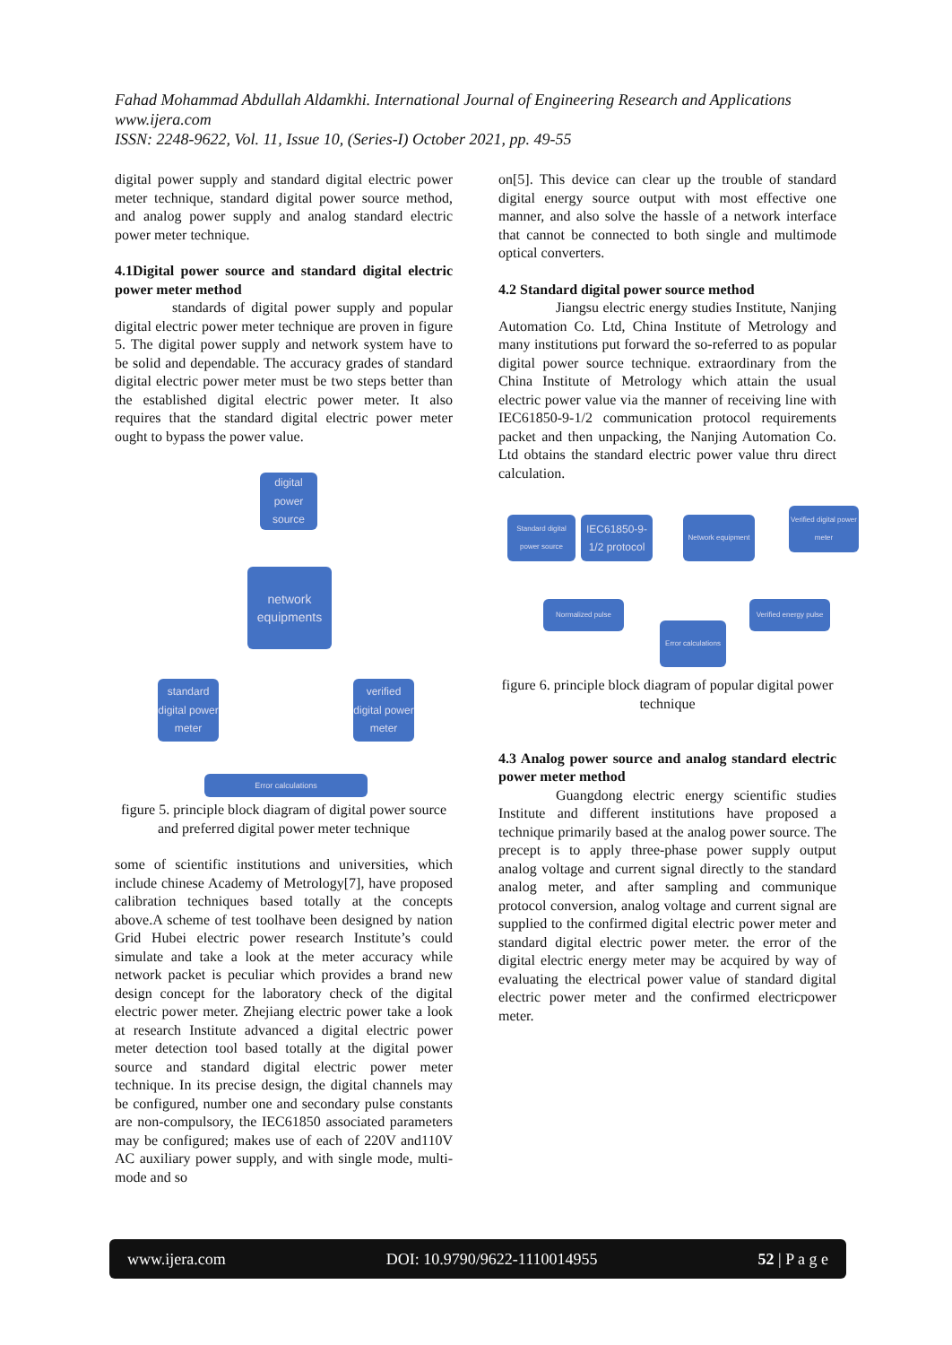Fahad Mohammad Abdullah Aldamkhi. International Journal of Engineering Research and Applications
www.ijera.com
ISSN: 2248-9622, Vol. 11, Issue 10, (Series-I) October 2021, pp. 49-55
digital power supply and standard digital electric power meter technique, standard digital power source method, and analog power supply and analog standard electric power meter technique.
4.1Digital power source and standard digital electric power meter method
standards of digital power supply and popular digital electric power meter technique are proven in figure 5. The digital power supply and network system have to be solid and dependable. The accuracy grades of standard digital electric power meter must be two steps better than the established digital electric power meter. It also requires that the standard digital electric power meter ought to bypass the power value.
digital power source
network equipments
standard digital power meter
verified digital power meter
Error calculations
figure 5. principle block diagram of digital power source and preferred digital power meter technique
some of scientific institutions and universities, which include chinese Academy of Metrology[7], have proposed calibration techniques based totally at the concepts above.A scheme of test toolhave been designed by nation Grid Hubei electric power research Institute’s could simulate and take a look at the meter accuracy while network packet is peculiar which provides a brand new design concept for the laboratory check of the digital electric power meter. Zhejiang electric power take a look at research Institute advanced a digital electric power meter detection tool based totally at the digital power source and standard digital electric power meter technique. In its precise design, the digital channels may be configured, number one and secondary pulse constants are non-compulsory, the IEC61850 associated parameters may be configured; makes use of each of 220V and110V AC auxiliary power supply, and with single mode, multi-mode and so
on[5]. This device can clear up the trouble of standard digital energy source output with most effective one manner, and also solve the hassle of a network interface that cannot be connected to both single and multimode optical converters.
4.2 Standard digital power source method
Jiangsu electric energy studies Institute, Nanjing Automation Co. Ltd, China Institute of Metrology and many institutions put forward the so-referred to as popular digital power source technique. extraordinary from the China Institute of Metrology which attain the usual electric power value via the manner of receiving line with IEC61850-9-1/2 communication protocol requirements packet and then unpacking, the Nanjing Automation Co. Ltd obtains the standard electric power value thru direct calculation.
Standard digital power source
IEC61850-9-1/2 protocol
Network equipment
Verified digital power meter
Normalized pulse
Error calculations
Verified energy pulse
figure 6. principle block diagram of popular digital power technique
4.3 Analog power source and analog standard electric power meter method
Guangdong electric energy scientific studies Institute and different institutions have proposed a technique primarily based at the analog power source. The precept is to apply three-phase power supply output analog voltage and current signal directly to the standard analog meter, and after sampling and communique protocol conversion, analog voltage and current signal are supplied to the confirmed digital electric power meter and standard digital electric power meter. the error of the digital electric energy meter may be acquired by way of evaluating the electrical power value of standard digital electric power meter and the confirmed electricpower meter.
www.ijera.com DOI: 10.9790/9622-1110014955 52 | P a g e